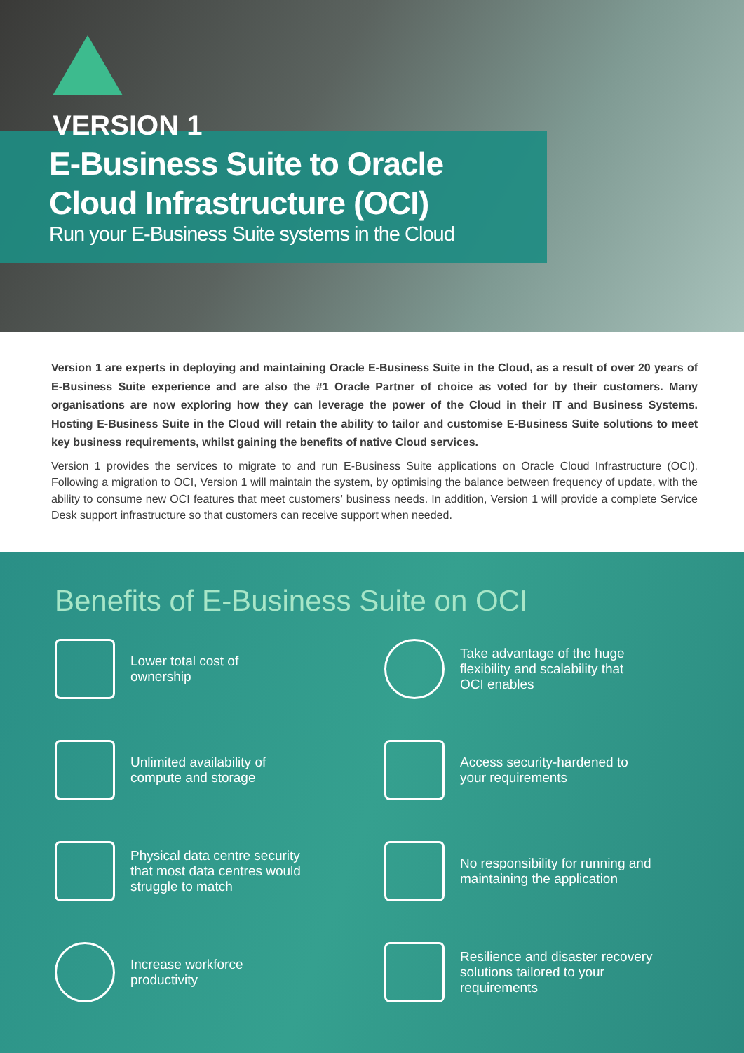VERSION 1
E-Business Suite to Oracle
Cloud Infrastructure (OCI)
Run your E-Business Suite systems in the Cloud
Version 1 are experts in deploying and maintaining Oracle E-Business Suite in the Cloud, as a result of over 20 years of E-Business Suite experience and are also the #1 Oracle Partner of choice as voted for by their customers. Many organisations are now exploring how they can leverage the power of the Cloud in their IT and Business Systems. Hosting E-Business Suite in the Cloud will retain the ability to tailor and customise E-Business Suite solutions to meet key business requirements, whilst gaining the benefits of native Cloud services.
Version 1 provides the services to migrate to and run E-Business Suite applications on Oracle Cloud Infrastructure (OCI). Following a migration to OCI, Version 1 will maintain the system, by optimising the balance between frequency of update, with the ability to consume new OCI features that meet customers’ business needs. In addition, Version 1 will provide a complete Service Desk support infrastructure so that customers can receive support when needed.
Benefits of E-Business Suite on OCI
Lower total cost of
ownership
Take advantage of the huge
flexibility and scalability that
OCI enables
Unlimited availability of
compute and storage
Access security-hardened to
your requirements
Physical data centre security
that most data centres would
struggle to match
No responsibility for running and
maintaining the application
Increase workforce
productivity
Resilience and disaster recovery
solutions tailored to your
requirements